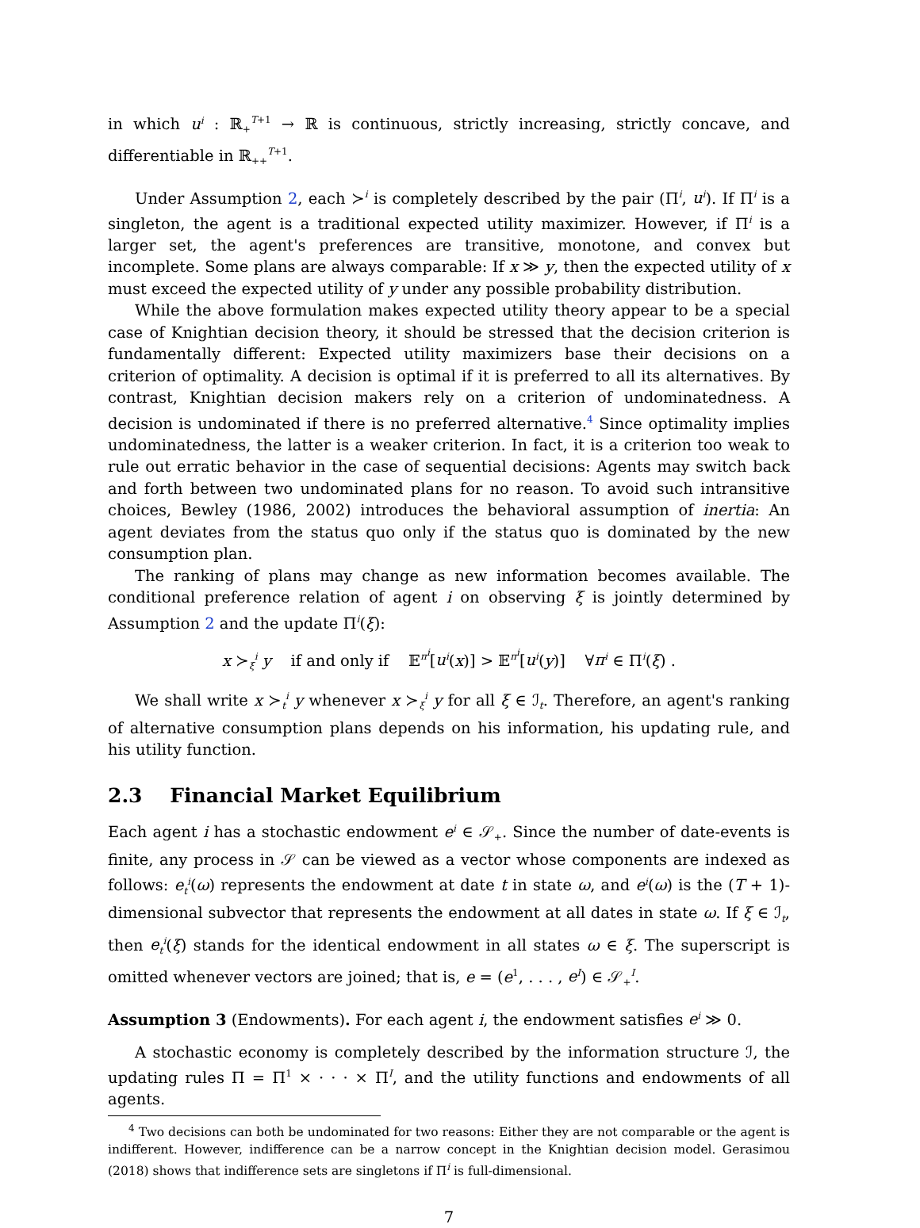in which u<sup>i</sup> : ℝ<sub>+</sub><sup>T+1</sup> → ℝ is continuous, strictly increasing, strictly concave, and differentiable in ℝ<sub>++</sub><sup>T+1</sup>.
Under Assumption 2, each ≻<sup>i</sup> is completely described by the pair (Π<sup>i</sup>, u<sup>i</sup>). If Π<sup>i</sup> is a singleton, the agent is a traditional expected utility maximizer. However, if Π<sup>i</sup> is a larger set, the agent's preferences are transitive, monotone, and convex but incomplete. Some plans are always comparable: If x ≫ y, then the expected utility of x must exceed the expected utility of y under any possible probability distribution.
While the above formulation makes expected utility theory appear to be a special case of Knightian decision theory, it should be stressed that the decision criterion is fundamentally different: Expected utility maximizers base their decisions on a criterion of optimality. A decision is optimal if it is preferred to all its alternatives. By contrast, Knightian decision makers rely on a criterion of undominatedness. A decision is undominated if there is no preferred alternative.<sup>4</sup> Since optimality implies undominatedness, the latter is a weaker criterion. In fact, it is a criterion too weak to rule out erratic behavior in the case of sequential decisions: Agents may switch back and forth between two undominated plans for no reason. To avoid such intransitive choices, Bewley (1986, 2002) introduces the behavioral assumption of inertia: An agent deviates from the status quo only if the status quo is dominated by the new consumption plan.
The ranking of plans may change as new information becomes available. The conditional preference relation of agent i on observing ξ is jointly determined by Assumption 2 and the update Π<sup>i</sup>(ξ):
x ≻<sub>ξ</sub><sup>i</sup> y if and only if 𝔼<sup>π<sup>i</sup></sup>[u<sup>i</sup>(x)] > 𝔼<sup>π<sup>i</sup></sup>[u<sup>i</sup>(y)] ∀π<sup>i</sup> ∈ Π<sup>i</sup>(ξ) .
We shall write x ≻<sub>t</sub><sup>i</sup> y whenever x ≻<sub>ξ</sub><sup>i</sup> y for all ξ ∈ ℐ<sub>t</sub>. Therefore, an agent's ranking of alternative consumption plans depends on his information, his updating rule, and his utility function.
2.3 Financial Market Equilibrium
Each agent i has a stochastic endowment e<sup>i</sup> ∈ 𝒮<sub>+</sub>. Since the number of date-events is finite, any process in 𝒮 can be viewed as a vector whose components are indexed as follows: e<sub>t</sub><sup>i</sup>(ω) represents the endowment at date t in state ω, and e<sup>i</sup>(ω) is the (T + 1)-dimensional subvector that represents the endowment at all dates in state ω. If ξ ∈ ℐ<sub>t</sub>, then e<sub>t</sub><sup>i</sup>(ξ) stands for the identical endowment in all states ω ∈ ξ. The superscript is omitted whenever vectors are joined; that is, e = (e<sup>1</sup>, . . . , e<sup>I</sup>) ∈ 𝒮<sub>+</sub><sup>I</sup>.
Assumption 3 (Endowments). For each agent i, the endowment satisfies e<sup>i</sup> ≫ 0.
A stochastic economy is completely described by the information structure ℐ, the updating rules Π = Π<sup>1</sup> × · · · × Π<sup>I</sup>, and the utility functions and endowments of all agents.
<sup>4</sup> Two decisions can both be undominated for two reasons: Either they are not comparable or the agent is indifferent. However, indifference can be a narrow concept in the Knightian decision model. Gerasimou (2018) shows that indifference sets are singletons if Π<sup>i</sup> is full-dimensional.
7